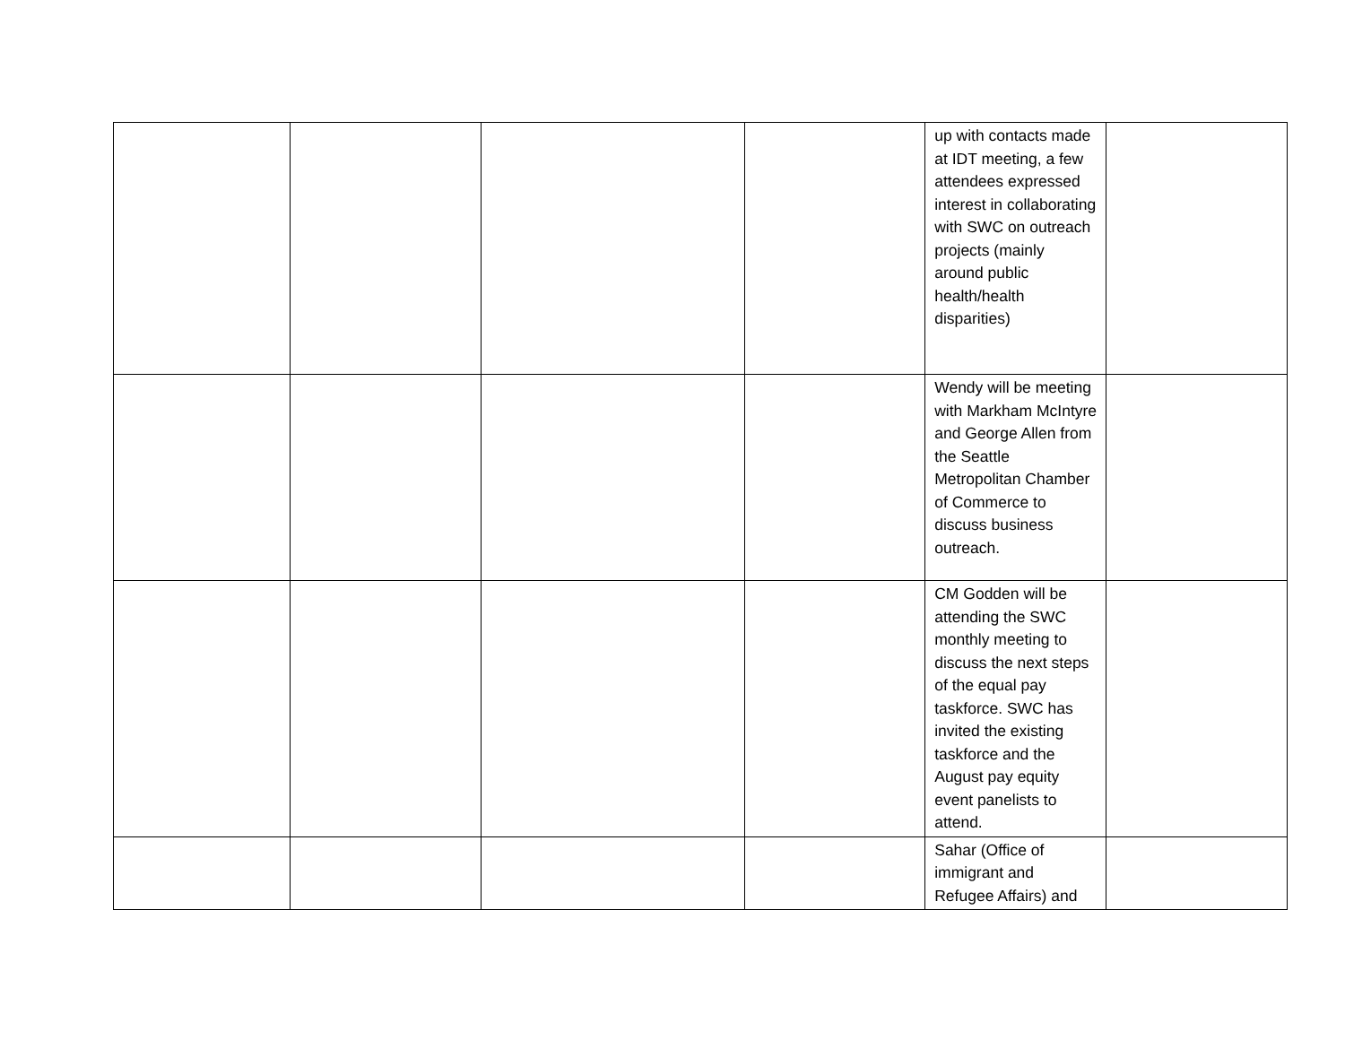| | | | | up with contacts made at IDT meeting, a few attendees expressed interest in collaborating with SWC on outreach projects (mainly around public health/health disparities) | |
| | | | | Wendy will be meeting with Markham McIntyre and George Allen from the Seattle Metropolitan Chamber of Commerce to discuss business outreach. | |
| | | | | CM Godden will be attending the SWC monthly meeting to discuss the next steps of the equal pay taskforce. SWC has invited the existing taskforce and the August pay equity event panelists to attend. | |
| | | | | Sahar (Office of immigrant and Refugee Affairs) and | |